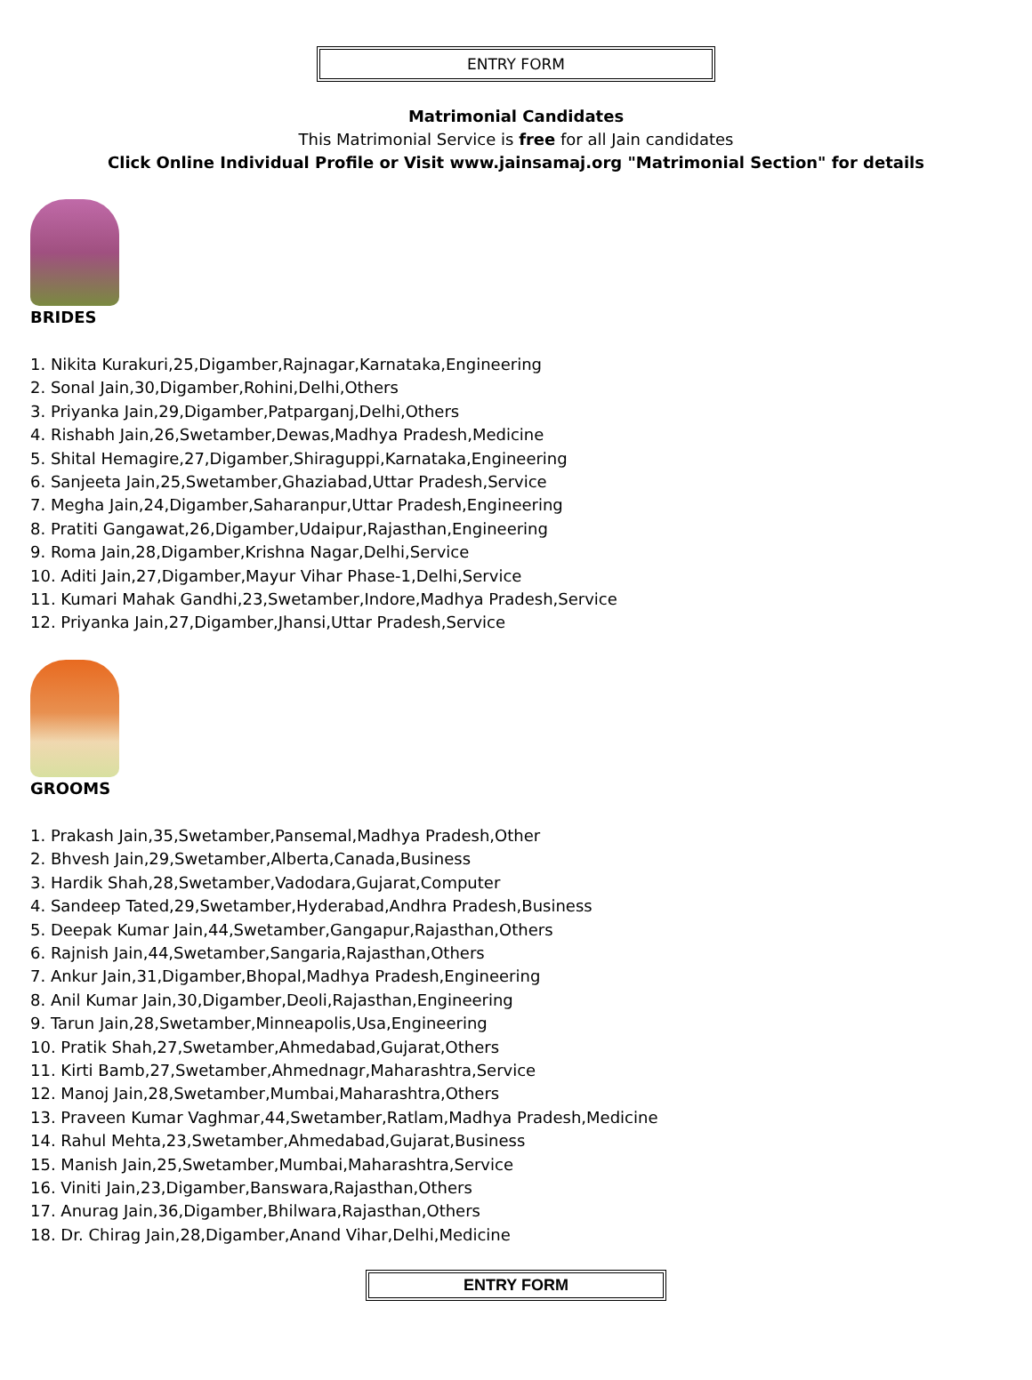ENTRY FORM
Matrimonial Candidates
This Matrimonial Service is free for all Jain candidates
Click Online Individual Profile or Visit www.jainsamaj.org "Matrimonial Section" for details
BRIDES
1. Nikita Kurakuri,25,Digamber,Rajnagar,Karnataka,Engineering
2. Sonal Jain,30,Digamber,Rohini,Delhi,Others
3. Priyanka Jain,29,Digamber,Patparganj,Delhi,Others
4. Rishabh Jain,26,Swetamber,Dewas,Madhya Pradesh,Medicine
5. Shital Hemagire,27,Digamber,Shiraguppi,Karnataka,Engineering
6. Sanjeeta Jain,25,Swetamber,Ghaziabad,Uttar Pradesh,Service
7. Megha Jain,24,Digamber,Saharanpur,Uttar Pradesh,Engineering
8. Pratiti Gangawat,26,Digamber,Udaipur,Rajasthan,Engineering
9. Roma Jain,28,Digamber,Krishna Nagar,Delhi,Service
10. Aditi Jain,27,Digamber,Mayur Vihar Phase-1,Delhi,Service
11. Kumari Mahak Gandhi,23,Swetamber,Indore,Madhya Pradesh,Service
12. Priyanka Jain,27,Digamber,Jhansi,Uttar Pradesh,Service
GROOMS
1. Prakash Jain,35,Swetamber,Pansemal,Madhya Pradesh,Other
2. Bhvesh Jain,29,Swetamber,Alberta,Canada,Business
3. Hardik Shah,28,Swetamber,Vadodara,Gujarat,Computer
4. Sandeep Tated,29,Swetamber,Hyderabad,Andhra Pradesh,Business
5. Deepak Kumar Jain,44,Swetamber,Gangapur,Rajasthan,Others
6. Rajnish Jain,44,Swetamber,Sangaria,Rajasthan,Others
7. Ankur Jain,31,Digamber,Bhopal,Madhya Pradesh,Engineering
8. Anil Kumar Jain,30,Digamber,Deoli,Rajasthan,Engineering
9. Tarun Jain,28,Swetamber,Minneapolis,Usa,Engineering
10. Pratik Shah,27,Swetamber,Ahmedabad,Gujarat,Others
11. Kirti Bamb,27,Swetamber,Ahmednagr,Maharashtra,Service
12. Manoj Jain,28,Swetamber,Mumbai,Maharashtra,Others
13. Praveen Kumar Vaghmar,44,Swetamber,Ratlam,Madhya Pradesh,Medicine
14. Rahul Mehta,23,Swetamber,Ahmedabad,Gujarat,Business
15. Manish Jain,25,Swetamber,Mumbai,Maharashtra,Service
16. Viniti Jain,23,Digamber,Banswara,Rajasthan,Others
17. Anurag Jain,36,Digamber,Bhilwara,Rajasthan,Others
18. Dr. Chirag Jain,28,Digamber,Anand Vihar,Delhi,Medicine
ENTRY FORM